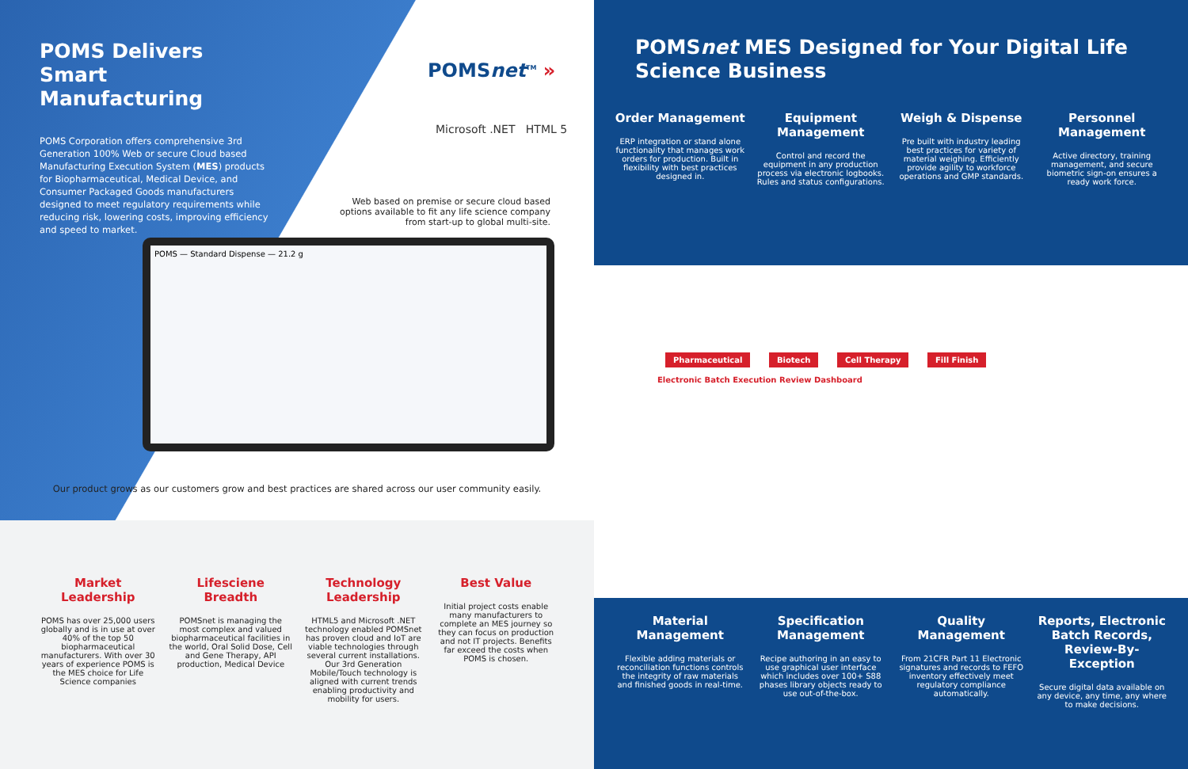POMS Delivers Smart Manufacturing
POMS Corporation offers comprehensive 3rd Generation 100% Web or secure Cloud based Manufacturing Execution System (MES) products for Biopharmaceutical, Medical Device, and Consumer Packaged Goods manufacturers designed to meet regulatory requirements while reducing risk, lowering costs, improving efficiency and speed to market.
POMSnet<sup>TM</sup> »
Microsoft .NET HTML 5
Web based on premise or secure cloud based options available to fit any life science company from start-up to global multi-site.
POMS — Standard Dispense — 21.2 g
Our product grows as our customers grow and best practices are shared across our user community easily.
Market Leadership
POMS has over 25,000 users globally and is in use at over 40% of the top 50 biopharmaceutical manufacturers. With over 30 years of experience POMS is the MES choice for Life Science companies
Lifesciene Breadth
POMSnet is managing the most complex and valued biopharmaceutical facilities in the world, Oral Solid Dose, Cell and Gene Therapy, API production, Medical Device
Technology Leadership
HTML5 and Microsoft .NET technology enabled POMSnet has proven cloud and IoT are viable technologies through several current installations. Our 3rd Generation Mobile/Touch technology is aligned with current trends enabling productivity and mobility for users.
Best Value
Initial project costs enable many manufacturers to complete an MES journey so they can focus on production and not IT projects. Benefits far exceed the costs when POMS is chosen.
POMSnet MES Designed for Your Digital Life Science Business
Order Management
ERP integration or stand alone functionality that manages work orders for production. Built in flexibility with best practices designed in.
Equipment Management
Control and record the equipment in any production process via electronic logbooks. Rules and status configurations.
Weigh & Dispense
Pre built with industry leading best practices for variety of material weighing. Efficiently provide agility to workforce operations and GMP standards.
Personnel Management
Active directory, training management, and secure biometric sign-on ensures a ready work force.
Pharmaceutical Biotech Cell Therapy Fill Finish
Electronic Batch Execution Review Dashboard
Material Management
Flexible adding materials or reconciliation functions controls the integrity of raw materials and finished goods in real-time.
Specification Management
Recipe authoring in an easy to use graphical user interface which includes over 100+ S88 phases library objects ready to use out-of-the-box.
Quality Management
From 21CFR Part 11 Electronic signatures and records to FEFO inventory effectively meet regulatory compliance automatically.
Reports, Electronic Batch Records, Review-By-Exception
Secure digital data available on any device, any time, any where to make decisions.